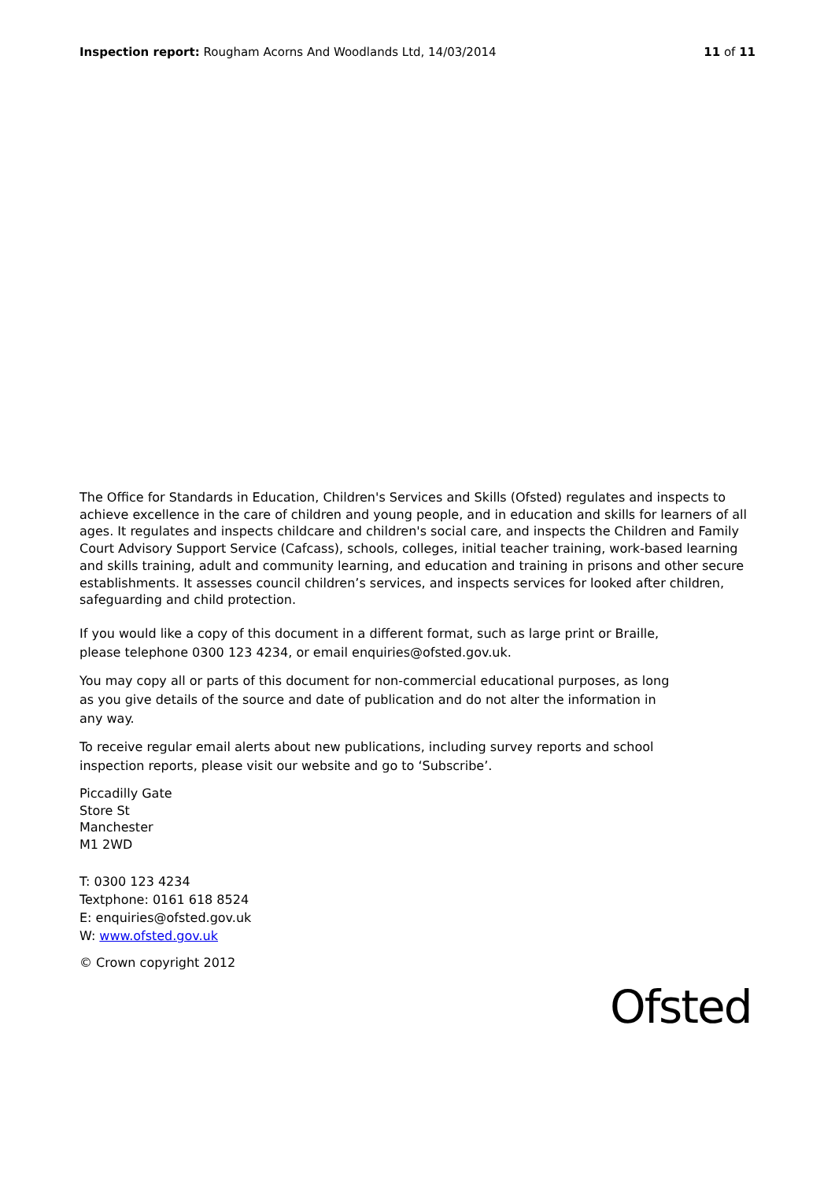Inspection report: Rougham Acorns And Woodlands Ltd, 14/03/2014
11 of 11
The Office for Standards in Education, Children's Services and Skills (Ofsted) regulates and inspects to achieve excellence in the care of children and young people, and in education and skills for learners of all ages. It regulates and inspects childcare and children's social care, and inspects the Children and Family Court Advisory Support Service (Cafcass), schools, colleges, initial teacher training, work-based learning and skills training, adult and community learning, and education and training in prisons and other secure establishments. It assesses council children’s services, and inspects services for looked after children, safeguarding and child protection.
If you would like a copy of this document in a different format, such as large print or Braille, please telephone 0300 123 4234, or email enquiries@ofsted.gov.uk.
You may copy all or parts of this document for non-commercial educational purposes, as long as you give details of the source and date of publication and do not alter the information in any way.
To receive regular email alerts about new publications, including survey reports and school inspection reports, please visit our website and go to ‘Subscribe’.
Piccadilly Gate
Store St
Manchester
M1 2WD
T: 0300 123 4234
Textphone: 0161 618 8524
E: enquiries@ofsted.gov.uk
W: www.ofsted.gov.uk
© Crown copyright 2012
Ofsted